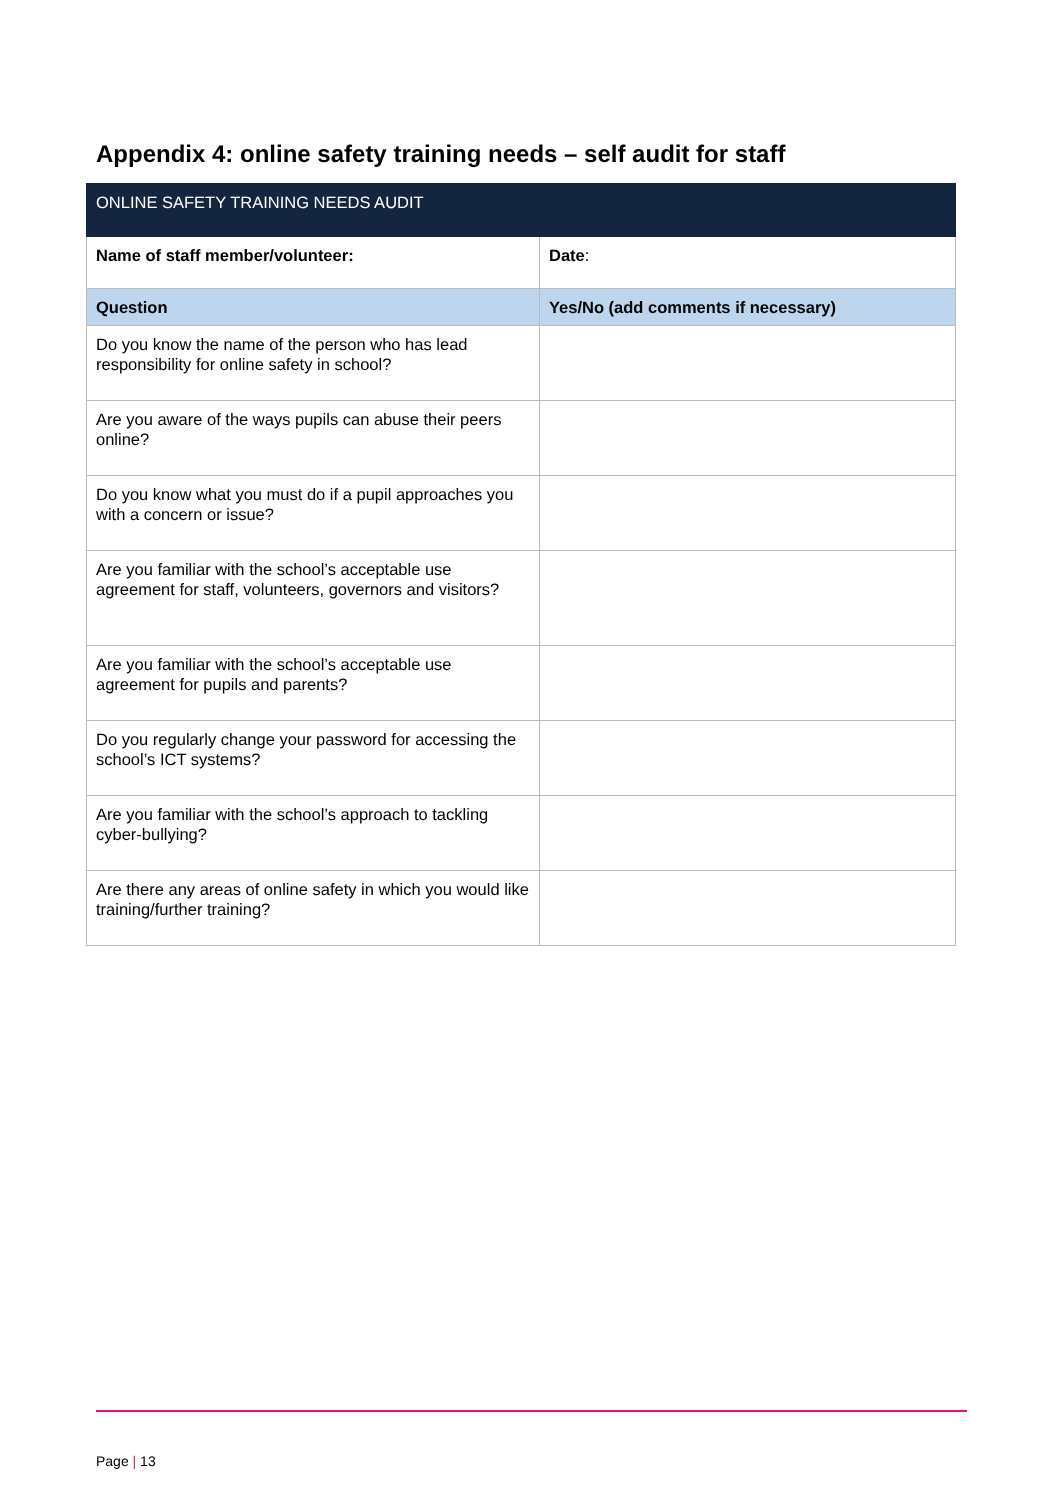Appendix 4: online safety training needs – self audit for staff
| ONLINE SAFETY TRAINING NEEDS AUDIT | |
| Name of staff member/volunteer: | Date : |
| Question | Yes/No (add comments if necessary) |
| Do you know the name of the person who has lead responsibility for online safety in school? | |
| Are you aware of the ways pupils can abuse their peers online? | |
| Do you know what you must do if a pupil approaches you with a concern or issue? | |
| Are you familiar with the school’s acceptable use agreement for staff, volunteers, governors and visitors? | |
| Are you familiar with the school’s acceptable use agreement for pupils and parents? | |
| Do you regularly change your password for accessing the school’s ICT systems? | |
| Are you familiar with the school’s approach to tackling cyber-bullying? | |
| Are there any areas of online safety in which you would like training/further training? | |
Page | 13